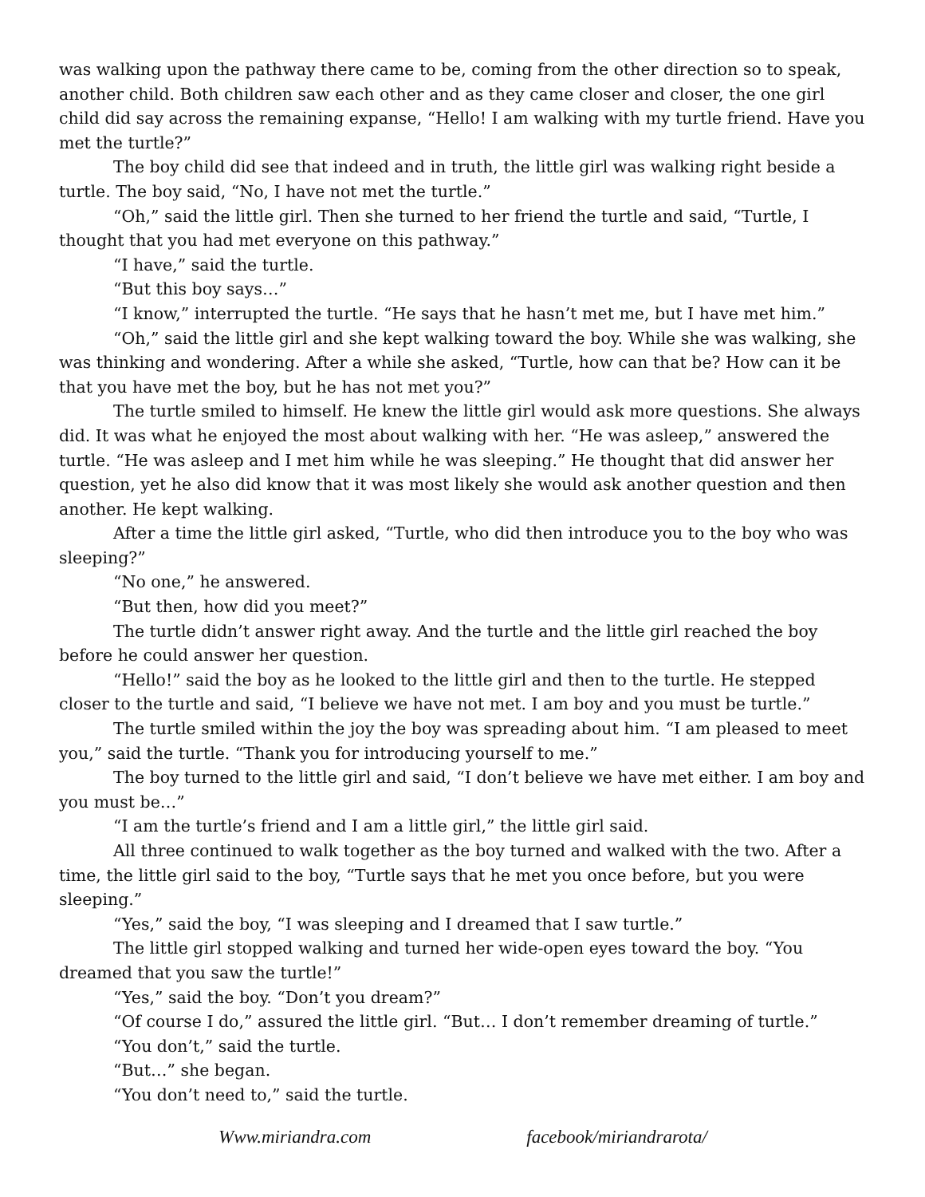was walking upon the pathway there came to be, coming from the other direction so to speak, another child. Both children saw each other and as they came closer and closer, the one girl child did say across the remaining expanse, “Hello! I am walking with my turtle friend. Have you met the turtle?”
The boy child did see that indeed and in truth, the little girl was walking right beside a turtle. The boy said, “No, I have not met the turtle.”
“Oh,” said the little girl. Then she turned to her friend the turtle and said, “Turtle, I thought that you had met everyone on this pathway.”
“I have,” said the turtle.
“But this boy says…”
“I know,” interrupted the turtle. “He says that he hasn’t met me, but I have met him.”
“Oh,” said the little girl and she kept walking toward the boy. While she was walking, she was thinking and wondering. After a while she asked, “Turtle, how can that be? How can it be that you have met the boy, but he has not met you?”
The turtle smiled to himself. He knew the little girl would ask more questions. She always did. It was what he enjoyed the most about walking with her. “He was asleep,” answered the turtle. “He was asleep and I met him while he was sleeping.” He thought that did answer her question, yet he also did know that it was most likely she would ask another question and then another. He kept walking.
After a time the little girl asked, “Turtle, who did then introduce you to the boy who was sleeping?”
“No one,” he answered.
“But then, how did you meet?”
The turtle didn’t answer right away. And the turtle and the little girl reached the boy before he could answer her question.
“Hello!” said the boy as he looked to the little girl and then to the turtle. He stepped closer to the turtle and said, “I believe we have not met. I am boy and you must be turtle.”
The turtle smiled within the joy the boy was spreading about him. “I am pleased to meet you,” said the turtle. “Thank you for introducing yourself to me.”
The boy turned to the little girl and said, “I don’t believe we have met either. I am boy and you must be…”
“I am the turtle’s friend and I am a little girl,” the little girl said.
All three continued to walk together as the boy turned and walked with the two. After a time, the little girl said to the boy, “Turtle says that he met you once before, but you were sleeping.”
“Yes,” said the boy, “I was sleeping and I dreamed that I saw turtle.”
The little girl stopped walking and turned her wide-open eyes toward the boy. “You dreamed that you saw the turtle!”
“Yes,” said the boy. “Don’t you dream?”
“Of course I do,” assured the little girl. “But… I don’t remember dreaming of turtle.”
“You don’t,” said the turtle.
“But…” she began.
“You don’t need to,” said the turtle.
Www.miriandra.com facebook/miriandrarota/